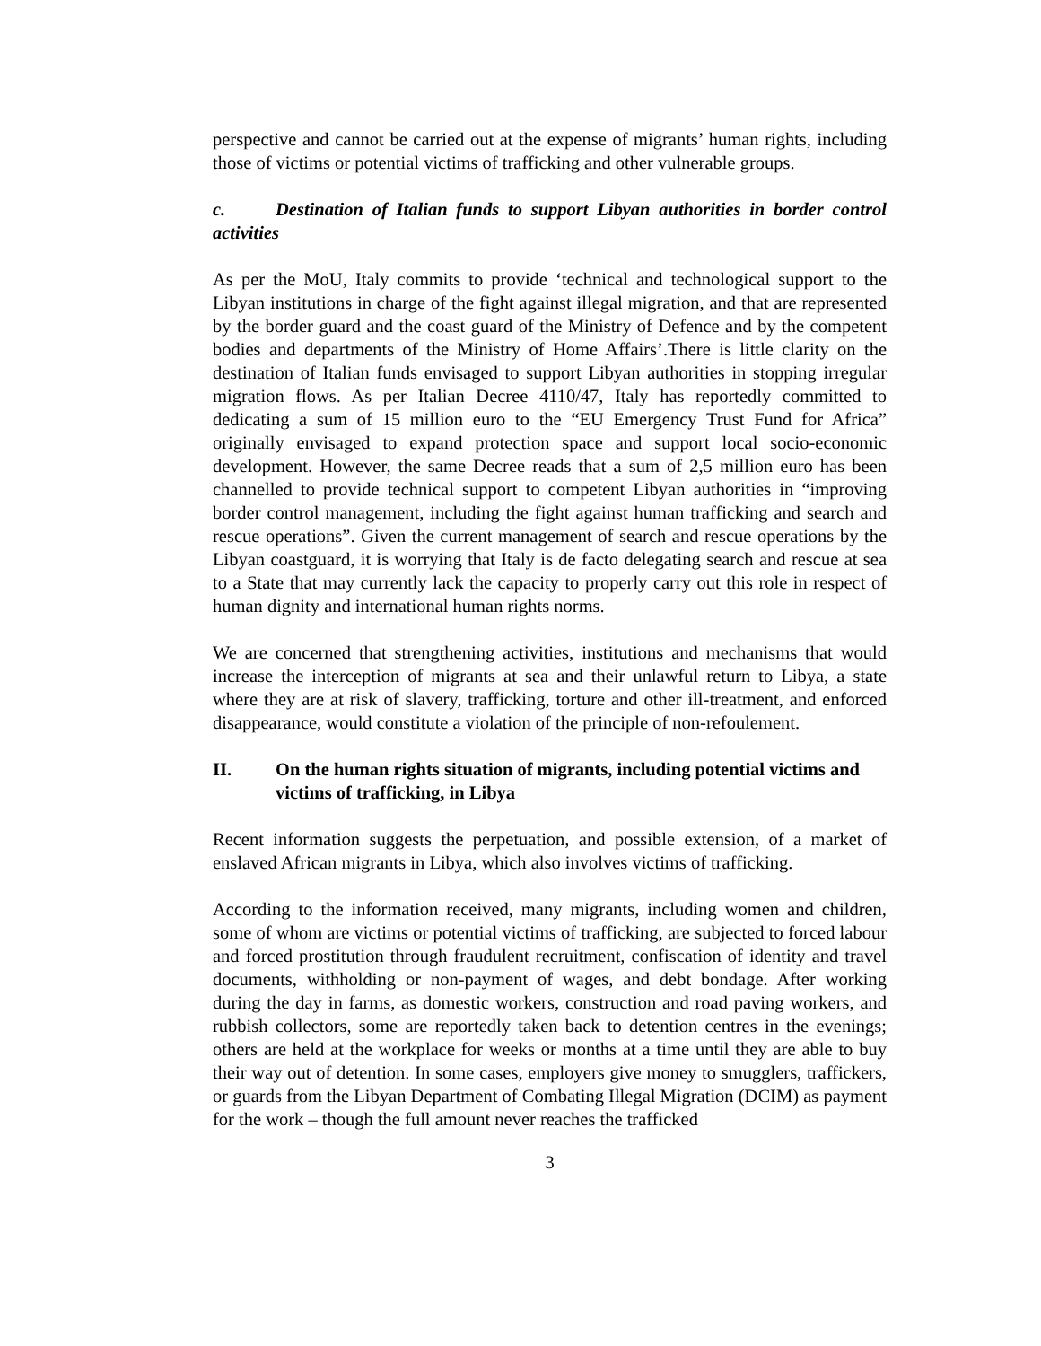perspective and cannot be carried out at the expense of migrants’ human rights, including those of victims or potential victims of trafficking and other vulnerable groups.
c. Destination of Italian funds to support Libyan authorities in border control activities
As per the MoU, Italy commits to provide ‘technical and technological support to the Libyan institutions in charge of the fight against illegal migration, and that are represented by the border guard and the coast guard of the Ministry of Defence and by the competent bodies and departments of the Ministry of Home Affairs’.There is little clarity on the destination of Italian funds envisaged to support Libyan authorities in stopping irregular migration flows. As per Italian Decree 4110/47, Italy has reportedly committed to dedicating a sum of 15 million euro to the “EU Emergency Trust Fund for Africa” originally envisaged to expand protection space and support local socio-economic development. However, the same Decree reads that a sum of 2,5 million euro has been channelled to provide technical support to competent Libyan authorities in “improving border control management, including the fight against human trafficking and search and rescue operations”. Given the current management of search and rescue operations by the Libyan coastguard, it is worrying that Italy is de facto delegating search and rescue at sea to a State that may currently lack the capacity to properly carry out this role in respect of human dignity and international human rights norms.
We are concerned that strengthening activities, institutions and mechanisms that would increase the interception of migrants at sea and their unlawful return to Libya, a state where they are at risk of slavery, trafficking, torture and other ill-treatment, and enforced disappearance, would constitute a violation of the principle of non-refoulement.
II. On the human rights situation of migrants, including potential victims and victims of trafficking, in Libya
Recent information suggests the perpetuation, and possible extension, of a market of enslaved African migrants in Libya, which also involves victims of trafficking.
According to the information received, many migrants, including women and children, some of whom are victims or potential victims of trafficking, are subjected to forced labour and forced prostitution through fraudulent recruitment, confiscation of identity and travel documents, withholding or non-payment of wages, and debt bondage. After working during the day in farms, as domestic workers, construction and road paving workers, and rubbish collectors, some are reportedly taken back to detention centres in the evenings; others are held at the workplace for weeks or months at a time until they are able to buy their way out of detention. In some cases, employers give money to smugglers, traffickers, or guards from the Libyan Department of Combating Illegal Migration (DCIM) as payment for the work – though the full amount never reaches the trafficked
3